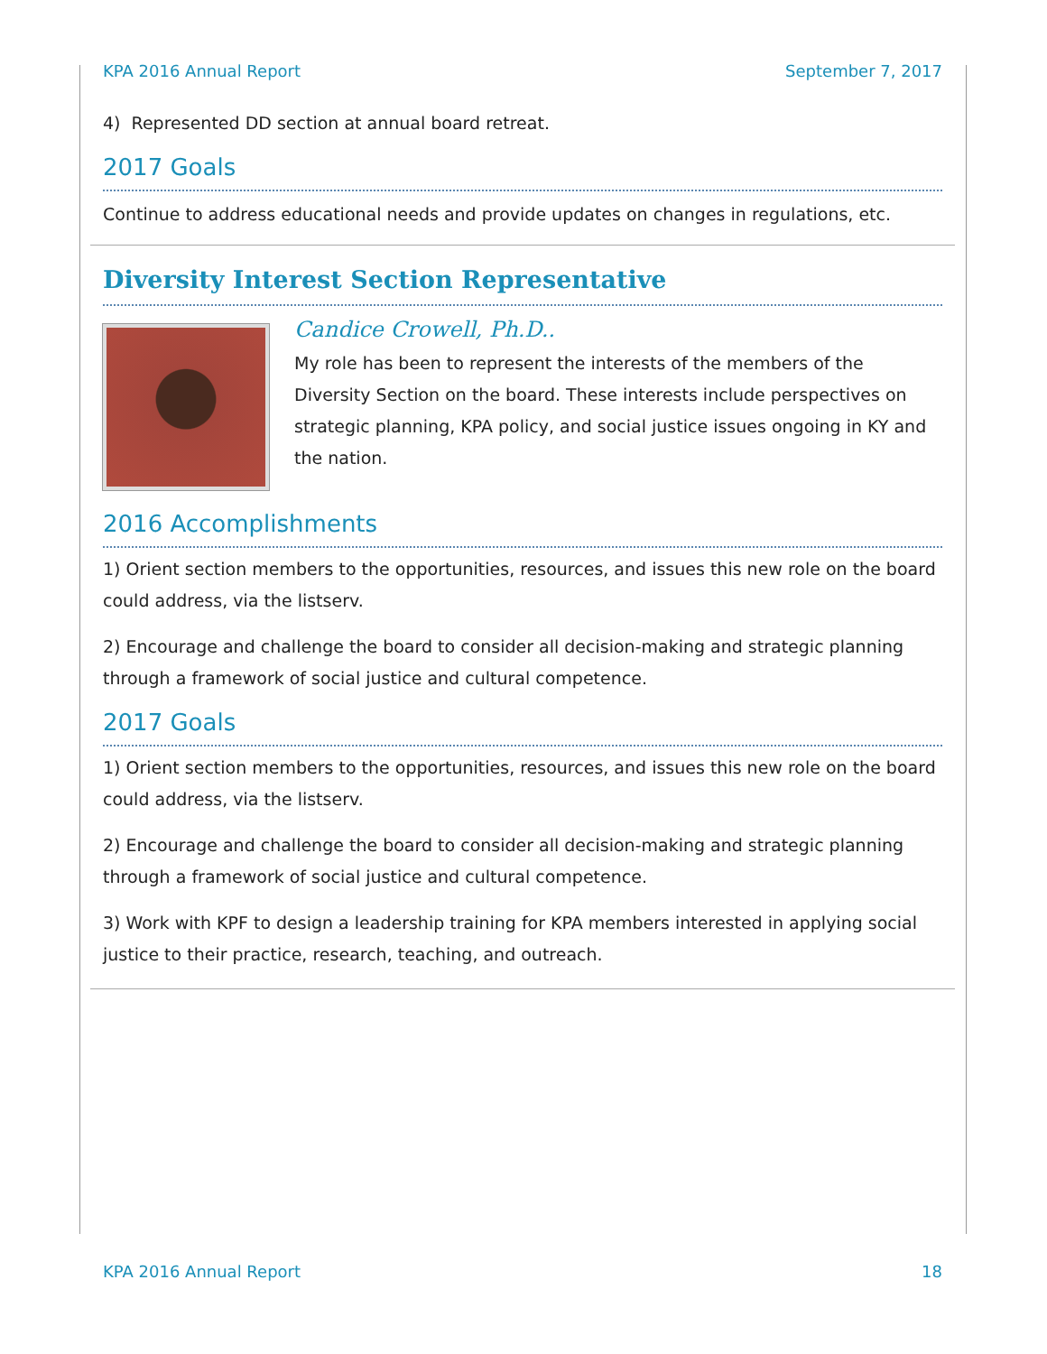KPA 2016 Annual Report September 7, 2017
4) Represented DD section at annual board retreat.
2017 Goals
Continue to address educational needs and provide updates on changes in regulations, etc.
Diversity Interest Section Representative
Candice Crowell, Ph.D..
My role has been to represent the interests of the members of the Diversity Section on the board. These interests include perspectives on strategic planning, KPA policy, and social justice issues ongoing in KY and the nation.
2016 Accomplishments
1) Orient section members to the opportunities, resources, and issues this new role on the board could address, via the listserv.
2) Encourage and challenge the board to consider all decision-making and strategic planning through a framework of social justice and cultural competence.
2017 Goals
1) Orient section members to the opportunities, resources, and issues this new role on the board could address, via the listserv.
2) Encourage and challenge the board to consider all decision-making and strategic planning through a framework of social justice and cultural competence.
3) Work with KPF to design a leadership training for KPA members interested in applying social justice to their practice, research, teaching, and outreach.
KPA 2016 Annual Report 18